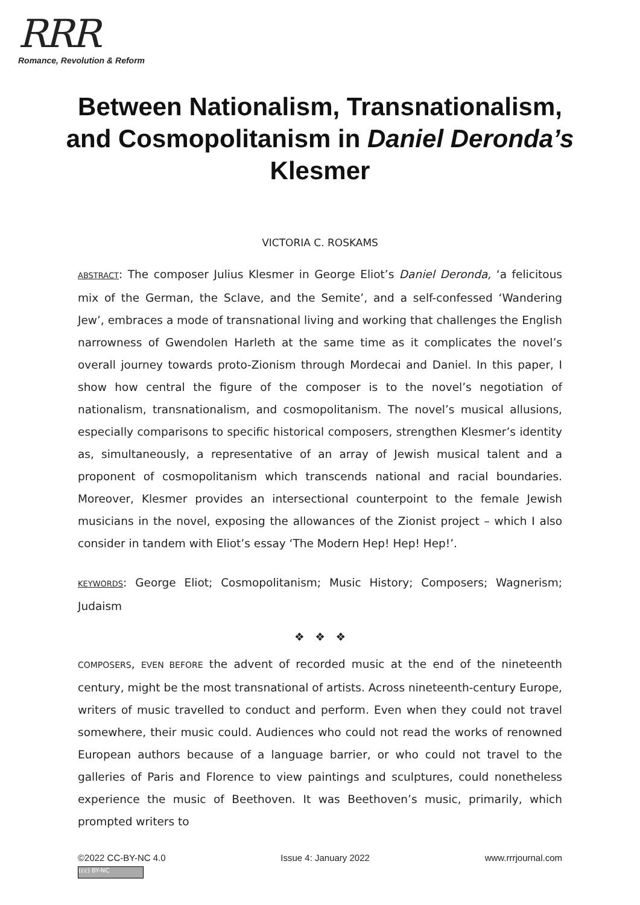RRR
Romance, Revolution & Reform
Between Nationalism, Transnationalism, and Cosmopolitanism in Daniel Deronda’s Klesmer
VICTORIA C. ROSKAMS
ABSTRACT: The composer Julius Klesmer in George Eliot’s Daniel Deronda, ‘a felicitous mix of the German, the Sclave, and the Semite’, and a self-confessed ‘Wandering Jew’, embraces a mode of transnational living and working that challenges the English narrowness of Gwendolen Harleth at the same time as it complicates the novel’s overall journey towards proto-Zionism through Mordecai and Daniel. In this paper, I show how central the figure of the composer is to the novel’s negotiation of nationalism, transnationalism, and cosmopolitanism. The novel’s musical allusions, especially comparisons to specific historical composers, strengthen Klesmer’s identity as, simultaneously, a representative of an array of Jewish musical talent and a proponent of cosmopolitanism which transcends national and racial boundaries. Moreover, Klesmer provides an intersectional counterpoint to the female Jewish musicians in the novel, exposing the allowances of the Zionist project – which I also consider in tandem with Eliot’s essay ‘The Modern Hep! Hep! Hep!’.
KEYWORDS: George Eliot; Cosmopolitanism; Music History; Composers; Wagnerism; Judaism
❖ ❖ ❖
COMPOSERS, EVEN BEFORE the advent of recorded music at the end of the nineteenth century, might be the most transnational of artists. Across nineteenth-century Europe, writers of music travelled to conduct and perform. Even when they could not travel somewhere, their music could. Audiences who could not read the works of renowned European authors because of a language barrier, or who could not travel to the galleries of Paris and Florence to view paintings and sculptures, could nonetheless experience the music of Beethoven. It was Beethoven’s music, primarily, which prompted writers to
©2022 CC-BY-NC 4.0 Issue 4: January 2022 www.rrrjournal.com
(cc) BY-NC